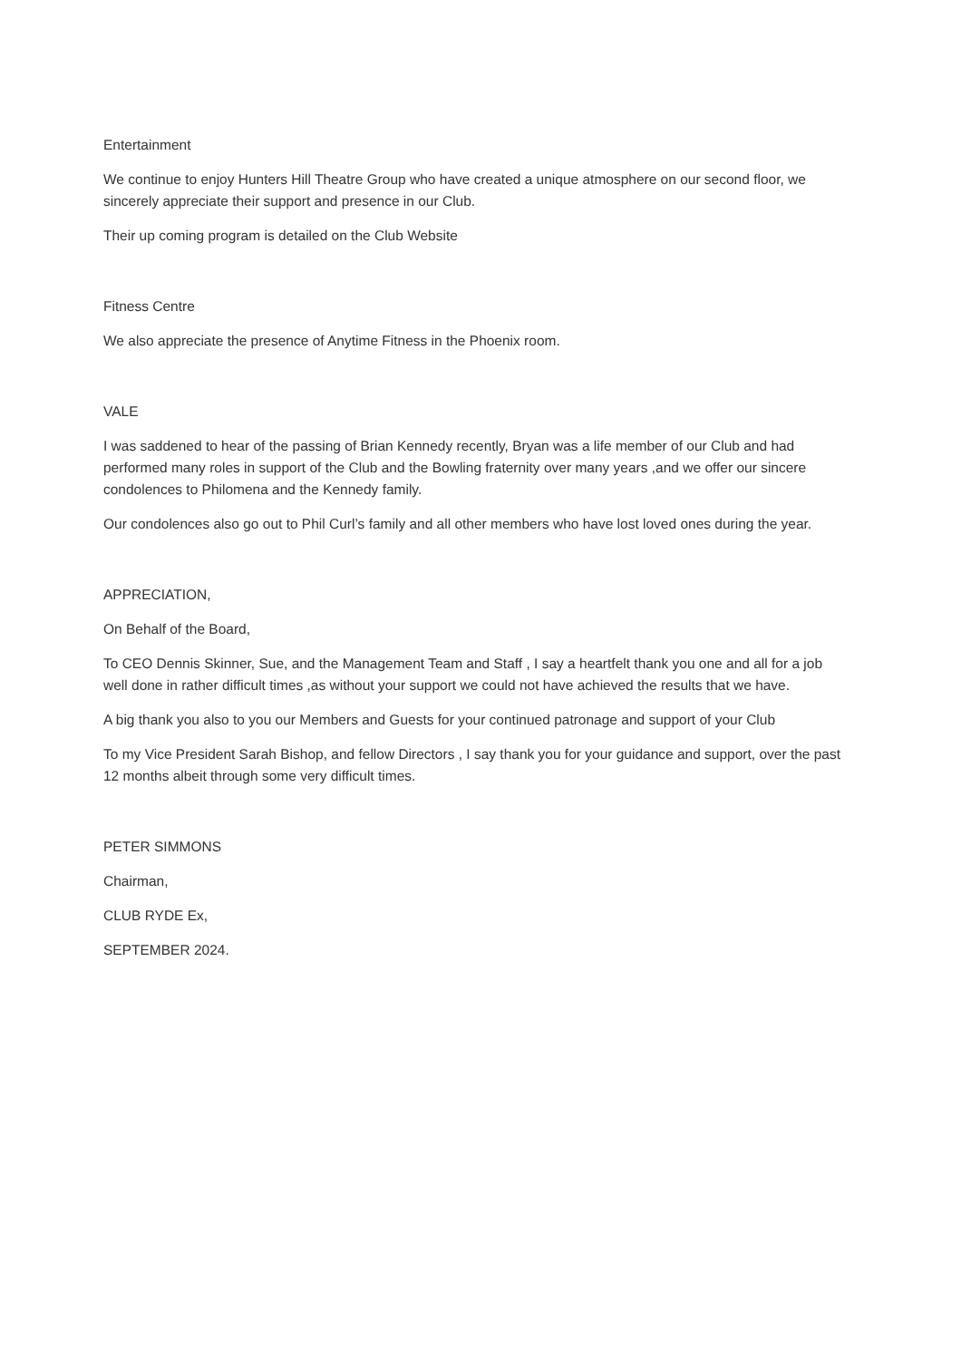Entertainment
We continue to enjoy Hunters Hill Theatre Group who have created a unique atmosphere on our second floor, we sincerely appreciate their support and presence in our Club.
Their up coming program is detailed on the Club Website
Fitness Centre
We also appreciate the presence of Anytime Fitness in the Phoenix room.
VALE
I was saddened to hear of the passing of Brian Kennedy recently, Bryan was a life member of our Club and had performed many roles in support of the Club and the Bowling fraternity over many years ,and we offer our sincere condolences to Philomena and the Kennedy family.
Our condolences also go out to Phil Curl’s family and all other members who have lost loved ones during the year.
APPRECIATION,
On Behalf of the Board,
To CEO Dennis Skinner, Sue, and the Management Team and Staff , I say a heartfelt thank you one and all for a job well done in rather difficult times ,as without your support we could not have achieved the results that we have.
A big thank you also to you our Members and Guests for your continued patronage and support of your Club
To my Vice President Sarah Bishop, and fellow Directors , I say thank you for your guidance and support, over the past 12 months albeit through some very difficult times.
PETER SIMMONS
Chairman,
CLUB RYDE Ex,
SEPTEMBER 2024.